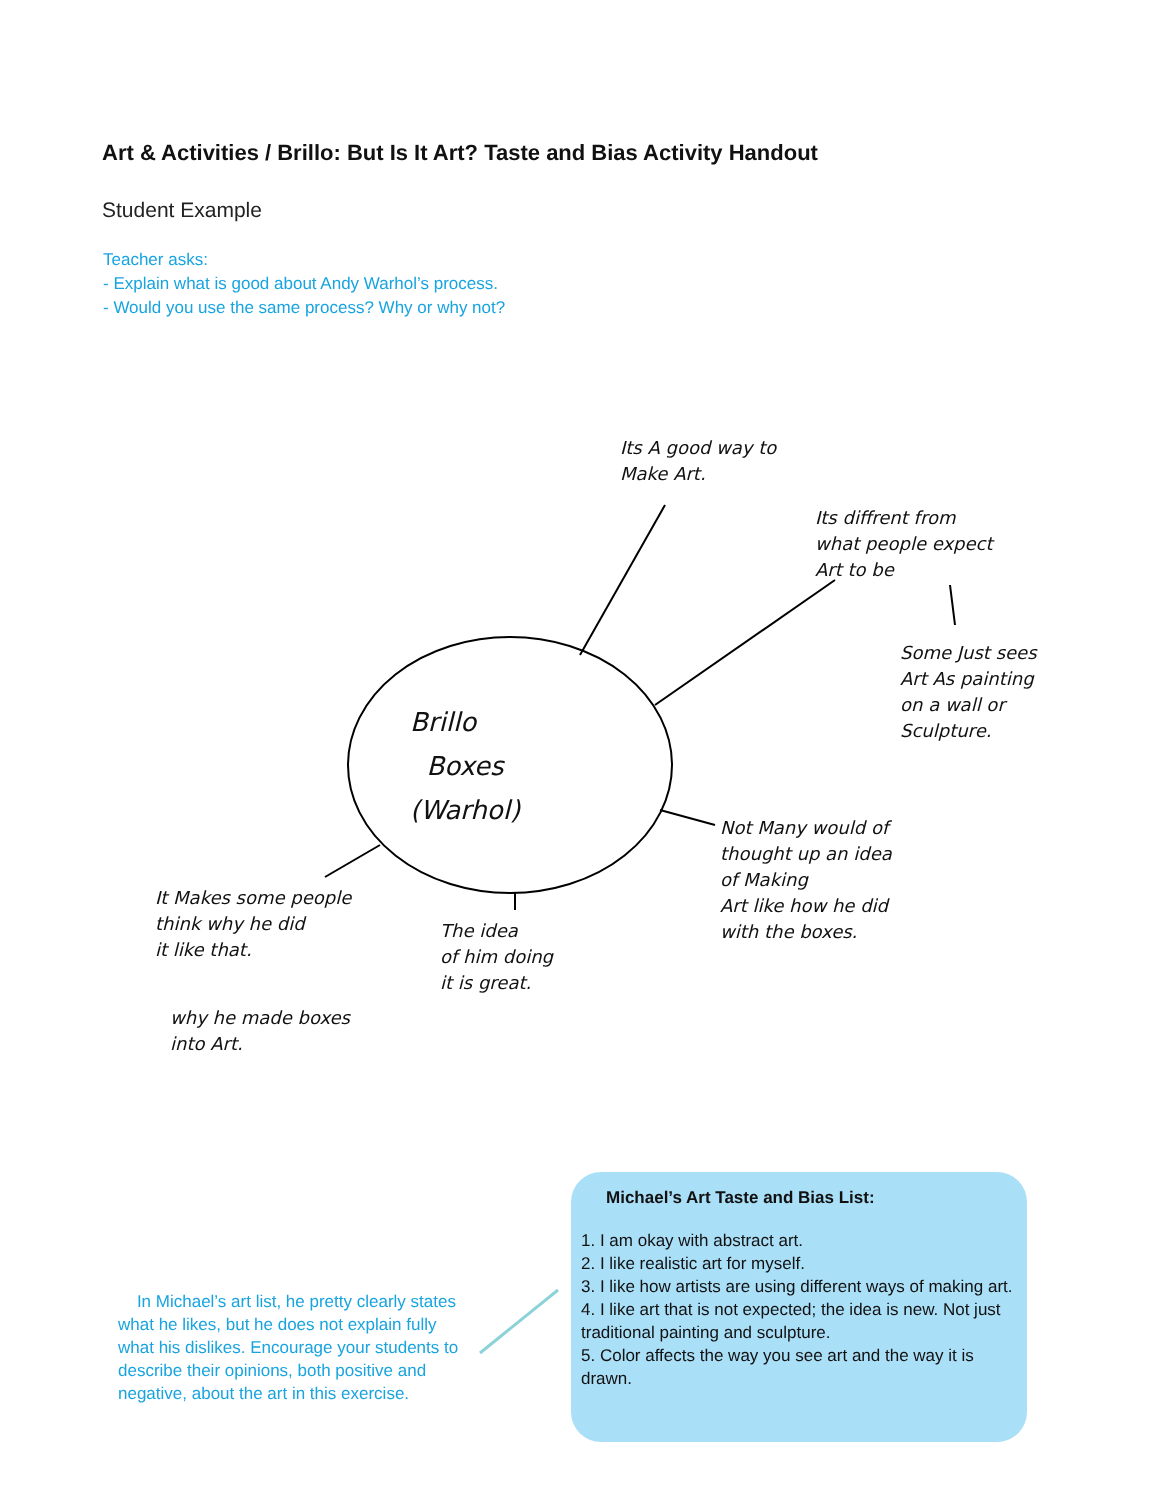Art & Activities / Brillo: But Is It Art? Taste and Bias Activity Handout
Student Example
Teacher asks:
- Explain what is good about Andy Warhol’s process.
- Would you use the same process? Why or why not?
Its A good way to
Make Art.
Its diffrent from
what people expect
Art to be
Some Just sees
Art As painting
on a wall or
Sculpture.
Brillo
Boxes
(Warhol)
Not Many would of
thought up an idea
of Making
Art like how he did
with the boxes.
It Makes some people
think why he did
it like that.
why he made boxes
into Art.
The idea
of him doing
it is great.
In Michael’s art list, he pretty clearly states what he likes, but he does not explain fully what his dislikes. Encourage your students to describe their opinions, both positive and negative, about the art in this exercise.
Michael’s Art Taste and Bias List:
1. I am okay with abstract art.
2. I like realistic art for myself.
3. I like how artists are using different ways of making art.
4. I like art that is not expected; the idea is new. Not just traditional painting and sculpture.
5. Color affects the way you see art and the way it is drawn.